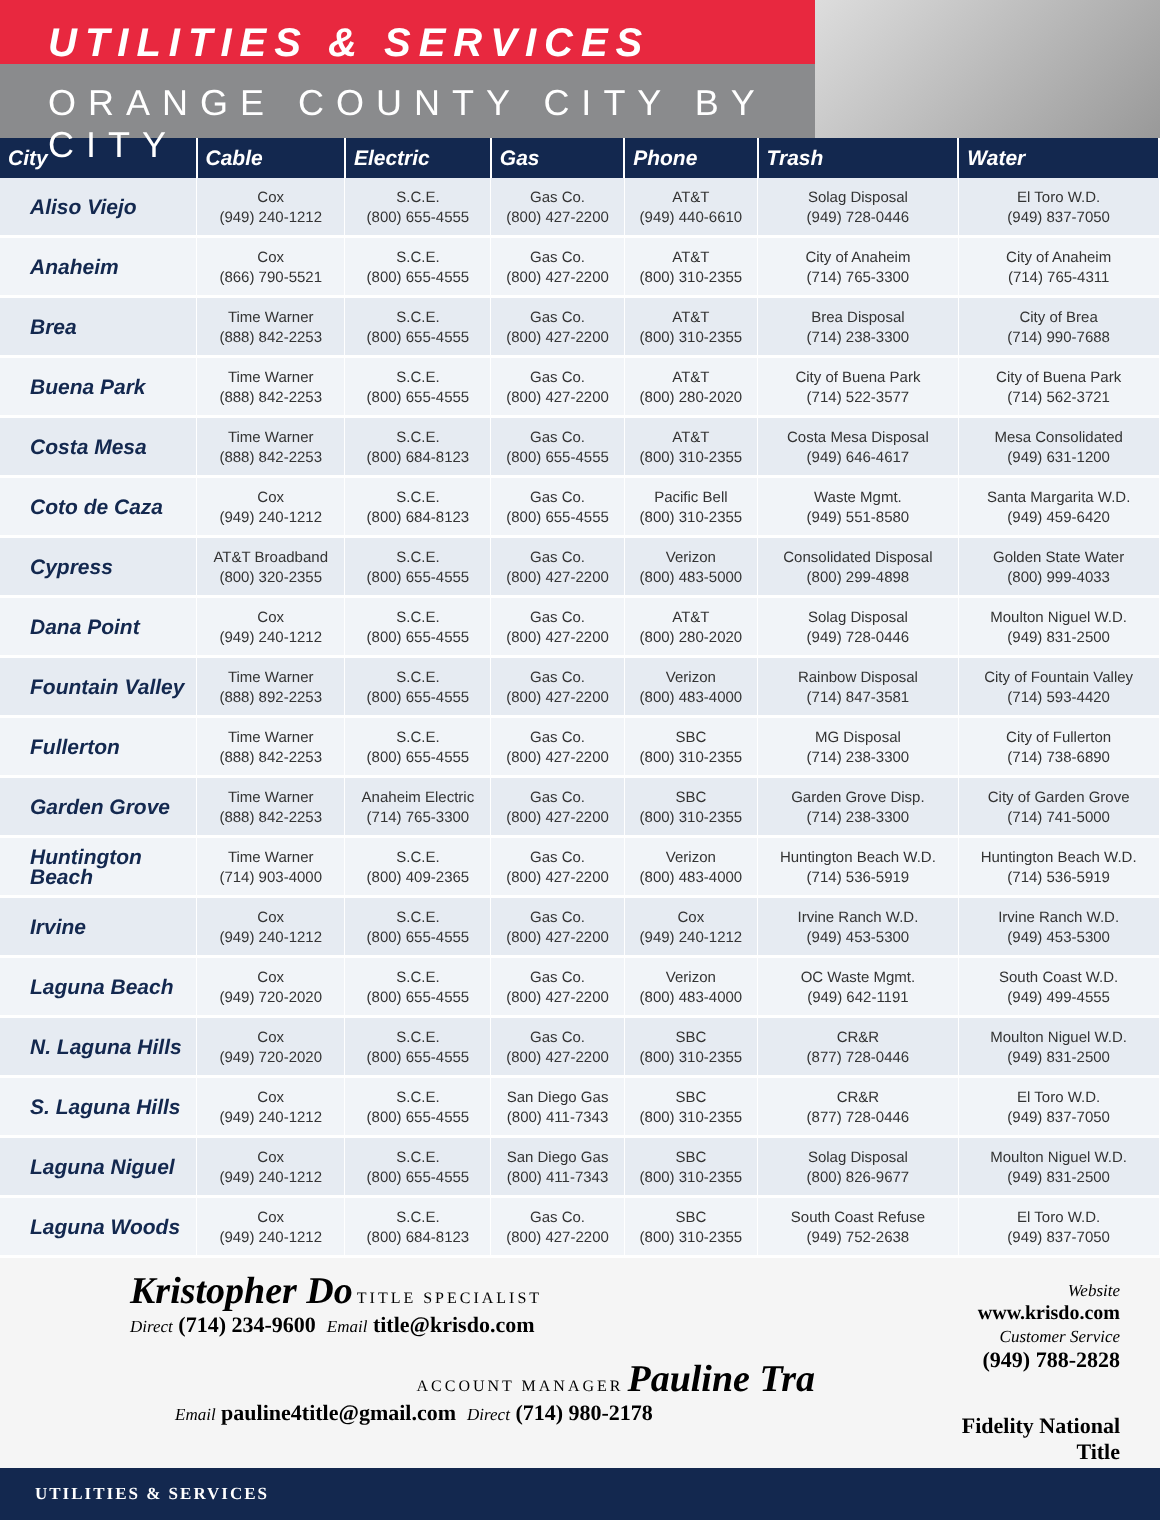UTILITIES & SERVICES
ORANGE COUNTY CITY BY CITY
| City | Cable | Electric | Gas | Phone | Trash | Water |
| --- | --- | --- | --- | --- | --- | --- |
| Aliso Viejo | Cox (949) 240-1212 | S.C.E. (800) 655-4555 | Gas Co. (800) 427-2200 | AT&T (949) 440-6610 | Solag Disposal (949) 728-0446 | El Toro W.D. (949) 837-7050 |
| Anaheim | Cox (866) 790-5521 | S.C.E. (800) 655-4555 | Gas Co. (800) 427-2200 | AT&T (800) 310-2355 | City of Anaheim (714) 765-3300 | City of Anaheim (714) 765-4311 |
| Brea | Time Warner (888) 842-2253 | S.C.E. (800) 655-4555 | Gas Co. (800) 427-2200 | AT&T (800) 310-2355 | Brea Disposal (714) 238-3300 | City of Brea (714) 990-7688 |
| Buena Park | Time Warner (888) 842-2253 | S.C.E. (800) 655-4555 | Gas Co. (800) 427-2200 | AT&T (800) 280-2020 | City of Buena Park (714) 522-3577 | City of Buena Park (714) 562-3721 |
| Costa Mesa | Time Warner (888) 842-2253 | S.C.E. (800) 684-8123 | Gas Co. (800) 655-4555 | AT&T (800) 310-2355 | Costa Mesa Disposal (949) 646-4617 | Mesa Consolidated (949) 631-1200 |
| Coto de Caza | Cox (949) 240-1212 | S.C.E. (800) 684-8123 | Gas Co. (800) 655-4555 | Pacific Bell (800) 310-2355 | Waste Mgmt. (949) 551-8580 | Santa Margarita W.D. (949) 459-6420 |
| Cypress | AT&T Broadband (800) 320-2355 | S.C.E. (800) 655-4555 | Gas Co. (800) 427-2200 | Verizon (800) 483-5000 | Consolidated Disposal (800) 299-4898 | Golden State Water (800) 999-4033 |
| Dana Point | Cox (949) 240-1212 | S.C.E. (800) 655-4555 | Gas Co. (800) 427-2200 | AT&T (800) 280-2020 | Solag Disposal (949) 728-0446 | Moulton Niguel W.D. (949) 831-2500 |
| Fountain Valley | Time Warner (888) 892-2253 | S.C.E. (800) 655-4555 | Gas Co. (800) 427-2200 | Verizon (800) 483-4000 | Rainbow Disposal (714) 847-3581 | City of Fountain Valley (714) 593-4420 |
| Fullerton | Time Warner (888) 842-2253 | S.C.E. (800) 655-4555 | Gas Co. (800) 427-2200 | SBC (800) 310-2355 | MG Disposal (714) 238-3300 | City of Fullerton (714) 738-6890 |
| Garden Grove | Time Warner (888) 842-2253 | Anaheim Electric (714) 765-3300 | Gas Co. (800) 427-2200 | SBC (800) 310-2355 | Garden Grove Disp. (714) 238-3300 | City of Garden Grove (714) 741-5000 |
| Huntington Beach | Time Warner (714) 903-4000 | S.C.E. (800) 409-2365 | Gas Co. (800) 427-2200 | Verizon (800) 483-4000 | Huntington Beach W.D. (714) 536-5919 | Huntington Beach W.D. (714) 536-5919 |
| Irvine | Cox (949) 240-1212 | S.C.E. (800) 655-4555 | Gas Co. (800) 427-2200 | Cox (949) 240-1212 | Irvine Ranch W.D. (949) 453-5300 | Irvine Ranch W.D. (949) 453-5300 |
| Laguna Beach | Cox (949) 720-2020 | S.C.E. (800) 655-4555 | Gas Co. (800) 427-2200 | Verizon (800) 483-4000 | OC Waste Mgmt. (949) 642-1191 | South Coast W.D. (949) 499-4555 |
| N. Laguna Hills | Cox (949) 720-2020 | S.C.E. (800) 655-4555 | Gas Co. (800) 427-2200 | SBC (800) 310-2355 | CR&R (877) 728-0446 | Moulton Niguel W.D. (949) 831-2500 |
| S. Laguna Hills | Cox (949) 240-1212 | S.C.E. (800) 655-4555 | San Diego Gas (800) 411-7343 | SBC (800) 310-2355 | CR&R (877) 728-0446 | El Toro W.D. (949) 837-7050 |
| Laguna Niguel | Cox (949) 240-1212 | S.C.E. (800) 655-4555 | San Diego Gas (800) 411-7343 | SBC (800) 310-2355 | Solag Disposal (800) 826-9677 | Moulton Niguel W.D. (949) 831-2500 |
| Laguna Woods | Cox (949) 240-1212 | S.C.E. (800) 684-8123 | Gas Co. (800) 427-2200 | SBC (800) 310-2355 | South Coast Refuse (949) 752-2638 | El Toro W.D. (949) 837-7050 |
Kristopher Do TITLE SPECIALIST
Direct (714) 234-9600 Email title@krisdo.com
ACCOUNT MANAGER Pauline Tra
Email pauline4title@gmail.com Direct (714) 980-2178
Website www.krisdo.com
Customer Service (949) 788-2828
Fidelity National Title
UTILITIES & SERVICES